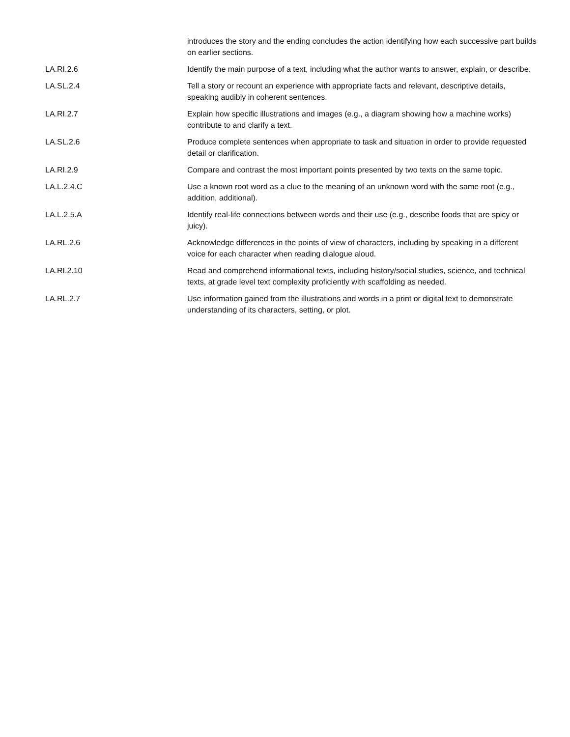| | introduces the story and the ending concludes the action identifying how each successive part builds on earlier sections. |
| LA.RI.2.6 | Identify the main purpose of a text, including what the author wants to answer, explain, or describe. |
| LA.SL.2.4 | Tell a story or recount an experience with appropriate facts and relevant, descriptive details, speaking audibly in coherent sentences. |
| LA.RI.2.7 | Explain how specific illustrations and images (e.g., a diagram showing how a machine works) contribute to and clarify a text. |
| LA.SL.2.6 | Produce complete sentences when appropriate to task and situation in order to provide requested detail or clarification. |
| LA.RI.2.9 | Compare and contrast the most important points presented by two texts on the same topic. |
| LA.L.2.4.C | Use a known root word as a clue to the meaning of an unknown word with the same root (e.g., addition, additional). |
| LA.L.2.5.A | Identify real-life connections between words and their use (e.g., describe foods that are spicy or juicy). |
| LA.RL.2.6 | Acknowledge differences in the points of view of characters, including by speaking in a different voice for each character when reading dialogue aloud. |
| LA.RI.2.10 | Read and comprehend informational texts, including history/social studies, science, and technical texts, at grade level text complexity proficiently with scaffolding as needed. |
| LA.RL.2.7 | Use information gained from the illustrations and words in a print or digital text to demonstrate understanding of its characters, setting, or plot. |